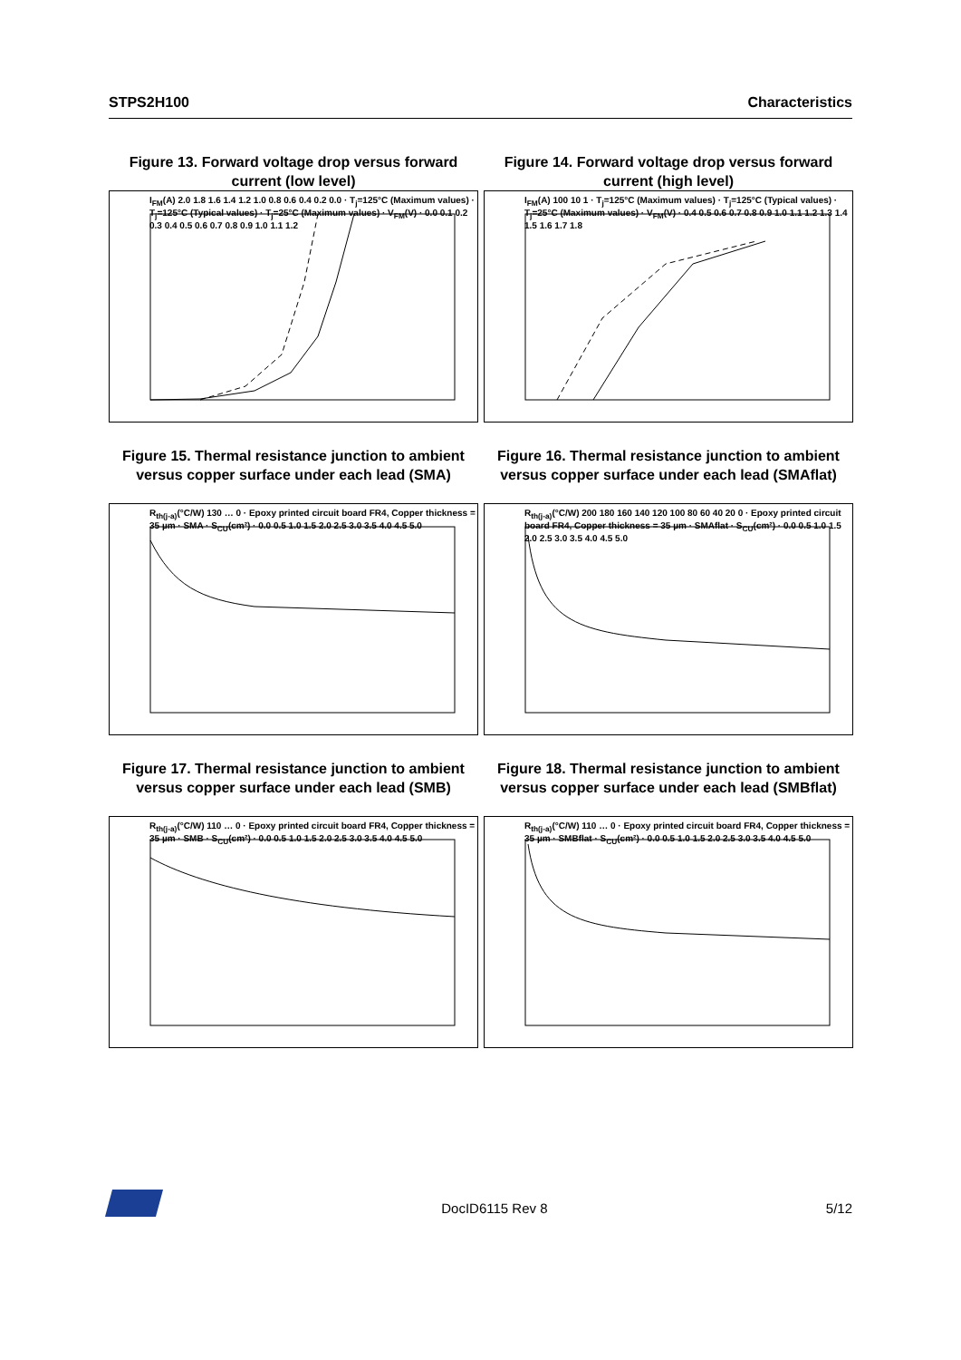STPS2H100 Characteristics
Figure 13. Forward voltage drop versus forward current (low level)
I<sub>FM</sub>(A) 2.0 1.8 1.6 1.4 1.2 1.0 0.8 0.6 0.4 0.2 0.0 · T<sub>j</sub>=125°C (Maximum values) · T<sub>j</sub>=125°C (Typical values) · T<sub>j</sub>=25°C (Maximum values) · V<sub>FM</sub>(V) · 0.0 0.1 0.2 0.3 0.4 0.5 0.6 0.7 0.8 0.9 1.0 1.1 1.2
Figure 14. Forward voltage drop versus forward current (high level)
I<sub>FM</sub>(A) 100 10 1 · T<sub>j</sub>=125°C (Maximum values) · T<sub>j</sub>=125°C (Typical values) · T<sub>j</sub>=25°C (Maximum values) · V<sub>FM</sub>(V) · 0.4 0.5 0.6 0.7 0.8 0.9 1.0 1.1 1.2 1.3 1.4 1.5 1.6 1.7 1.8
Figure 15. Thermal resistance junction to ambient versus copper surface under each lead (SMA)
R<sub>th(j-a)</sub>(°C/W) 130 … 0 · Epoxy printed circuit board FR4, Copper thickness = 35 µm · SMA · S<sub>CU</sub>(cm²) · 0.0 0.5 1.0 1.5 2.0 2.5 3.0 3.5 4.0 4.5 5.0
Figure 16. Thermal resistance junction to ambient versus copper surface under each lead (SMAflat)
R<sub>th(j-a)</sub>(°C/W) 200 180 160 140 120 100 80 60 40 20 0 · Epoxy printed circuit board FR4, Copper thickness = 35 µm · SMAflat · S<sub>CU</sub>(cm²) · 0.0 0.5 1.0 1.5 2.0 2.5 3.0 3.5 4.0 4.5 5.0
Figure 17. Thermal resistance junction to ambient versus copper surface under each lead (SMB)
R<sub>th(j-a)</sub>(°C/W) 110 … 0 · Epoxy printed circuit board FR4, Copper thickness = 35 µm · SMB · S<sub>CU</sub>(cm²) · 0.0 0.5 1.0 1.5 2.0 2.5 3.0 3.5 4.0 4.5 5.0
Figure 18. Thermal resistance junction to ambient versus copper surface under each lead (SMBflat)
R<sub>th(j-a)</sub>(°C/W) 110 … 0 · Epoxy printed circuit board FR4, Copper thickness = 35 µm · SMBflat · S<sub>CU</sub>(cm²) · 0.0 0.5 1.0 1.5 2.0 2.5 3.0 3.5 4.0 4.5 5.0
DocID6115 Rev 8 5/12